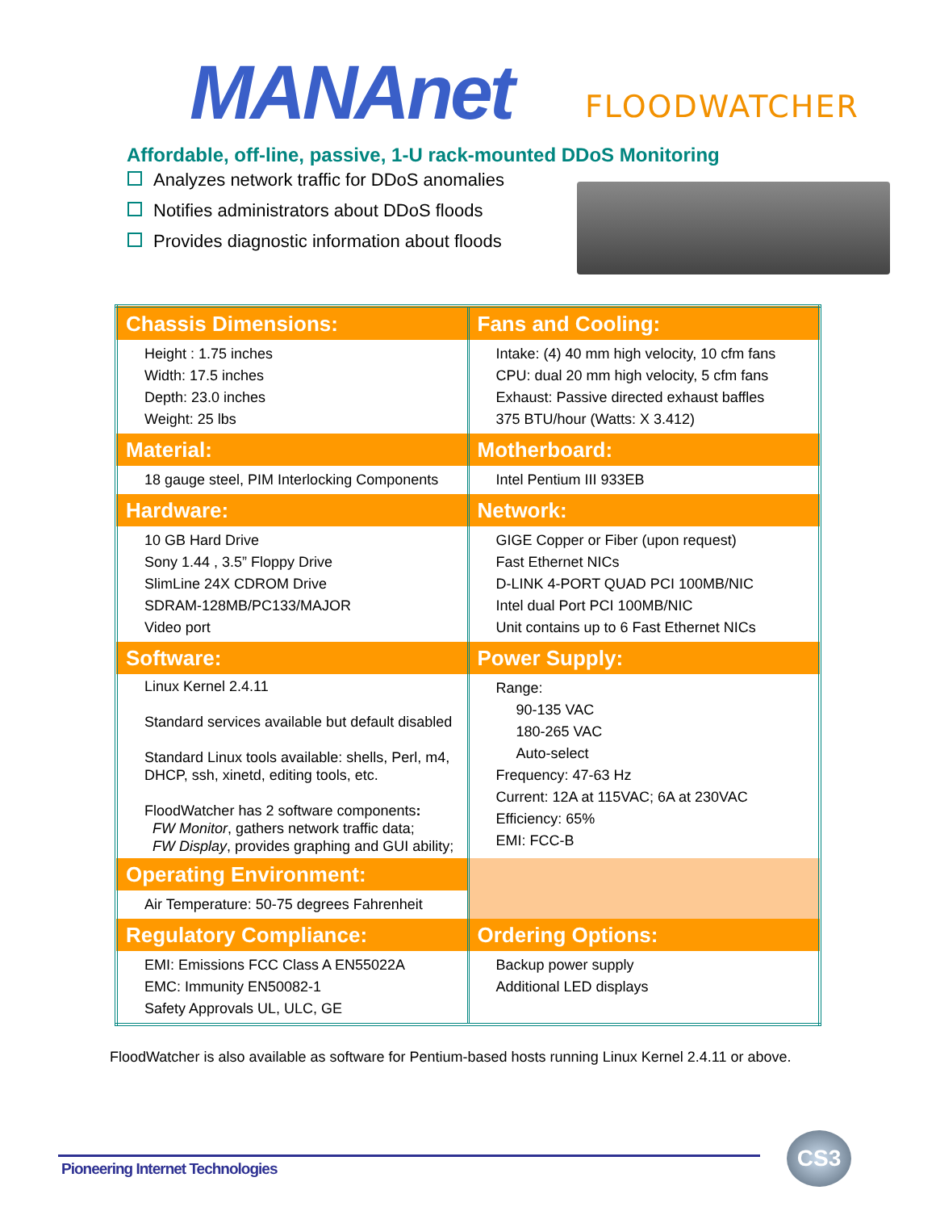MANAnet FLOODWATCHER
Affordable, off-line, passive, 1-U rack-mounted DDoS Monitoring
Analyzes network traffic for DDoS anomalies
Notifies administrators about DDoS floods
Provides diagnostic information about floods
| Chassis Dimensions: | Fans and Cooling: |
| --- | --- |
| Height : 1.75 inches Width: 17.5 inches Depth: 23.0 inches Weight: 25 lbs | Intake: (4) 40 mm high velocity, 10 cfm fans CPU: dual 20 mm high velocity, 5 cfm fans Exhaust: Passive directed exhaust baffles 375 BTU/hour (Watts: X 3.412) |
| Material: | Motherboard: |
| 18 gauge steel, PIM Interlocking Components | Intel Pentium III 933EB |
| Hardware: | Network: |
| 10 GB Hard Drive Sony 1.44 , 3.5” Floppy Drive SlimLine 24X CDROM Drive SDRAM-128MB/PC133/MAJOR Video port | GIGE Copper or Fiber (upon request) Fast Ethernet NICs D-LINK 4-PORT QUAD PCI 100MB/NIC Intel dual Port PCI 100MB/NIC Unit contains up to 6 Fast Ethernet NICs |
| Software: | Power Supply: |
| Linux Kernel 2.4.11 Standard services available but default disabled Standard Linux tools available: shells, Perl, m4, DHCP, ssh, xinetd, editing tools, etc. FloodWatcher has 2 software components : FW Monitor , gathers network traffic data; FW Display , provides graphing and GUI ability; | Range: 90-135 VAC 180-265 VAC Auto-select Frequency: 47-63 Hz Current: 12A at 115VAC; 6A at 230VAC Efficiency: 65% EMI: FCC-B |
| Operating Environment: | |
| Air Temperature: 50-75 degrees Fahrenheit | |
| Regulatory Compliance: | Ordering Options: |
| EMI: Emissions FCC Class A EN55022A EMC: Immunity EN50082-1 Safety Approvals UL, ULC, GE | Backup power supply Additional LED displays |
FloodWatcher is also available as software for Pentium-based hosts running Linux Kernel 2.4.11 or above.
Pioneering Internet Technologies
CS3